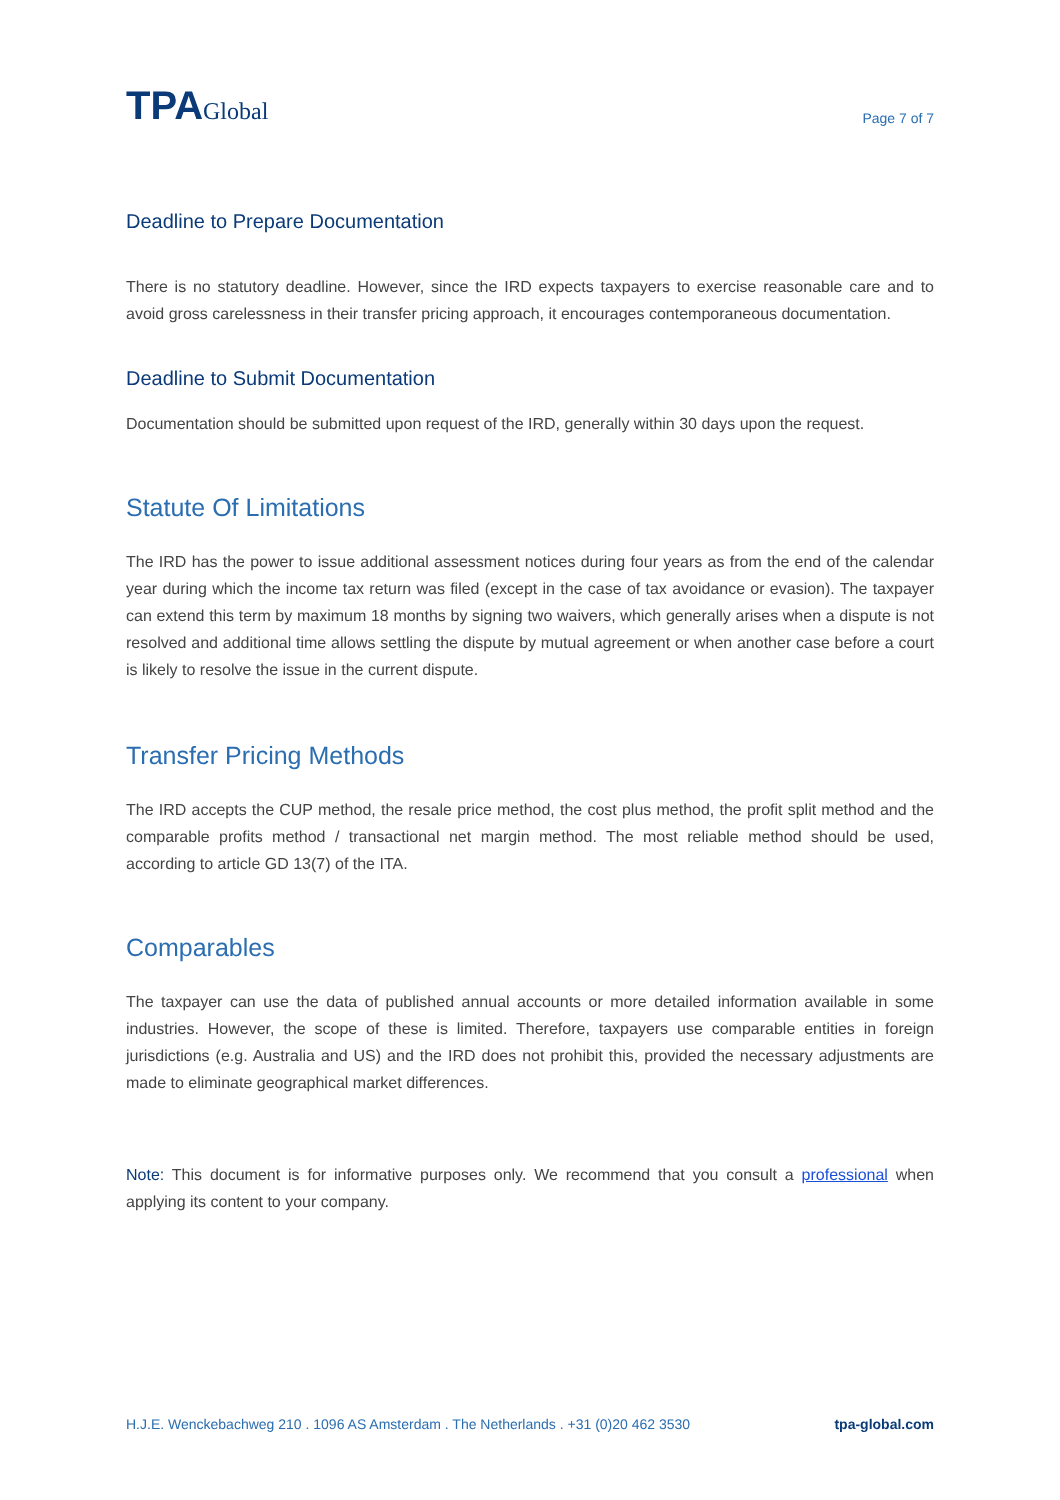TPAGlobal
Page 7 of 7
Deadline to Prepare Documentation
There is no statutory deadline. However, since the IRD expects taxpayers to exercise reasonable care and to avoid gross carelessness in their transfer pricing approach, it encourages contemporaneous documentation.
Deadline to Submit Documentation
Documentation should be submitted upon request of the IRD, generally within 30 days upon the request.
Statute Of Limitations
The IRD has the power to issue additional assessment notices during four years as from the end of the calendar year during which the income tax return was filed (except in the case of tax avoidance or evasion). The taxpayer can extend this term by maximum 18 months by signing two waivers, which generally arises when a dispute is not resolved and additional time allows settling the dispute by mutual agreement or when another case before a court is likely to resolve the issue in the current dispute.
Transfer Pricing Methods
The IRD accepts the CUP method, the resale price method, the cost plus method, the profit split method and the comparable profits method / transactional net margin method. The most reliable method should be used, according to article GD 13(7) of the ITA.
Comparables
The taxpayer can use the data of published annual accounts or more detailed information available in some industries. However, the scope of these is limited. Therefore, taxpayers use comparable entities in foreign jurisdictions (e.g. Australia and US) and the IRD does not prohibit this, provided the necessary adjustments are made to eliminate geographical market differences.
Note: This document is for informative purposes only. We recommend that you consult a professional when applying its content to your company.
H.J.E. Wenckebachweg 210 . 1096 AS Amsterdam . The Netherlands . +31 (0)20 462 3530 tpa-global.com